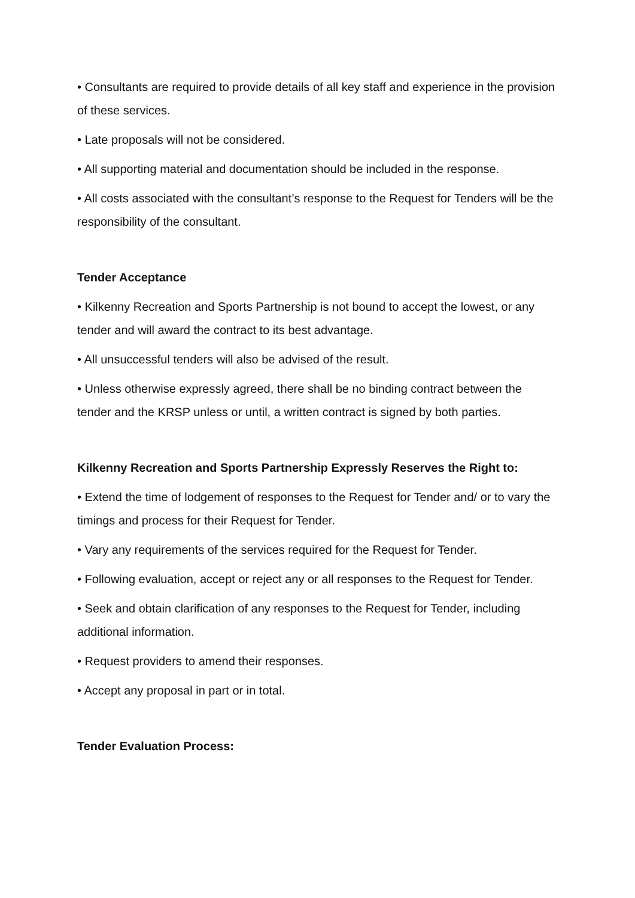• Consultants are required to provide details of all key staff and experience in the provision of these services.
• Late proposals will not be considered.
• All supporting material and documentation should be included in the response.
• All costs associated with the consultant’s response to the Request for Tenders will be the responsibility of the consultant.
Tender Acceptance
• Kilkenny Recreation and Sports Partnership is not bound to accept the lowest, or any tender and will award the contract to its best advantage.
• All unsuccessful tenders will also be advised of the result.
• Unless otherwise expressly agreed, there shall be no binding contract between the tender and the KRSP unless or until, a written contract is signed by both parties.
Kilkenny Recreation and Sports Partnership Expressly Reserves the Right to:
• Extend the time of lodgement of responses to the Request for Tender and/ or to vary the timings and process for their Request for Tender.
• Vary any requirements of the services required for the Request for Tender.
• Following evaluation, accept or reject any or all responses to the Request for Tender.
• Seek and obtain clarification of any responses to the Request for Tender, including additional information.
• Request providers to amend their responses.
• Accept any proposal in part or in total.
Tender Evaluation Process: